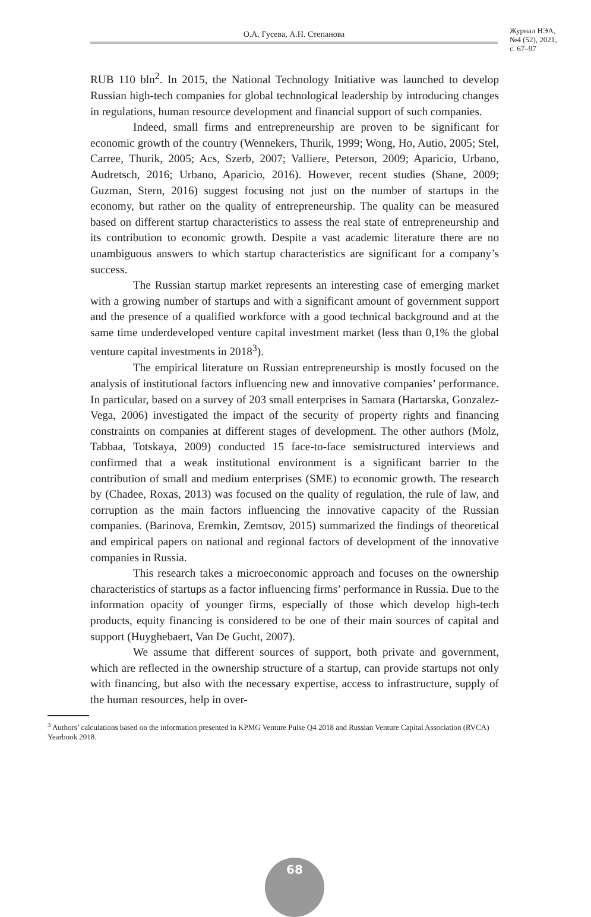О.А. Гусева, А.Н. Степанова
Журнал НЭА,
№4 (52), 2021,
с. 67–97
RUB 110 bln<sup>2</sup>. In 2015, the National Technology Initiative was launched to develop Russian high-tech companies for global technological leadership by introducing changes in regulations, human resource development and financial support of such companies.
Indeed, small firms and entrepreneurship are proven to be significant for economic growth of the country (Wennekers, Thurik, 1999; Wong, Ho, Autio, 2005; Stel, Carree, Thurik, 2005; Acs, Szerb, 2007; Valliere, Peterson, 2009; Aparicio, Urbano, Audretsch, 2016; Urbano, Aparicio, 2016). However, recent studies (Shane, 2009; Guzman, Stern, 2016) suggest focusing not just on the number of startups in the economy, but rather on the quality of entrepreneurship. The quality can be measured based on different startup characteristics to assess the real state of entrepreneurship and its contribution to economic growth. Despite a vast academic literature there are no unambiguous answers to which startup characteristics are significant for a company’s success.
The Russian startup market represents an interesting case of emerging market with a growing number of startups and with a significant amount of government support and the presence of a qualified workforce with a good technical background and at the same time underdeveloped venture capital investment market (less than 0,1% the global venture capital investments in 2018<sup>3</sup>).
The empirical literature on Russian entrepreneurship is mostly focused on the analysis of institutional factors influencing new and innovative companies’ performance. In particular, based on a survey of 203 small enterprises in Samara (Hartarska, Gonzalez-Vega, 2006) investigated the impact of the security of property rights and financing constraints on companies at different stages of development. The other authors (Molz, Tabbaa, Totskaya, 2009) conducted 15 face-to-face semistructured interviews and confirmed that a weak institutional environment is a significant barrier to the contribution of small and medium enterprises (SME) to economic growth. The research by (Chadee, Roxas, 2013) was focused on the quality of regulation, the rule of law, and corruption as the main factors influencing the innovative capacity of the Russian companies. (Barinova, Eremkin, Zemtsov, 2015) summarized the findings of theoretical and empirical papers on national and regional factors of development of the innovative companies in Russia.
This research takes a microeconomic approach and focuses on the ownership characteristics of startups as a factor influencing firms’ performance in Russia. Due to the information opacity of younger firms, especially of those which develop high-tech products, equity financing is considered to be one of their main sources of capital and support (Huyghebaert, Van De Gucht, 2007).
We assume that different sources of support, both private and government, which are reflected in the ownership structure of a startup, can provide startups not only with financing, but also with the necessary expertise, access to infrastructure, supply of the human resources, help in over-
<sup>3</sup> Authors’ calculations based on the information presented in KPMG Venture Pulse Q4 2018 and Russian Venture Capital Association (RVCA) Yearbook 2018.
68